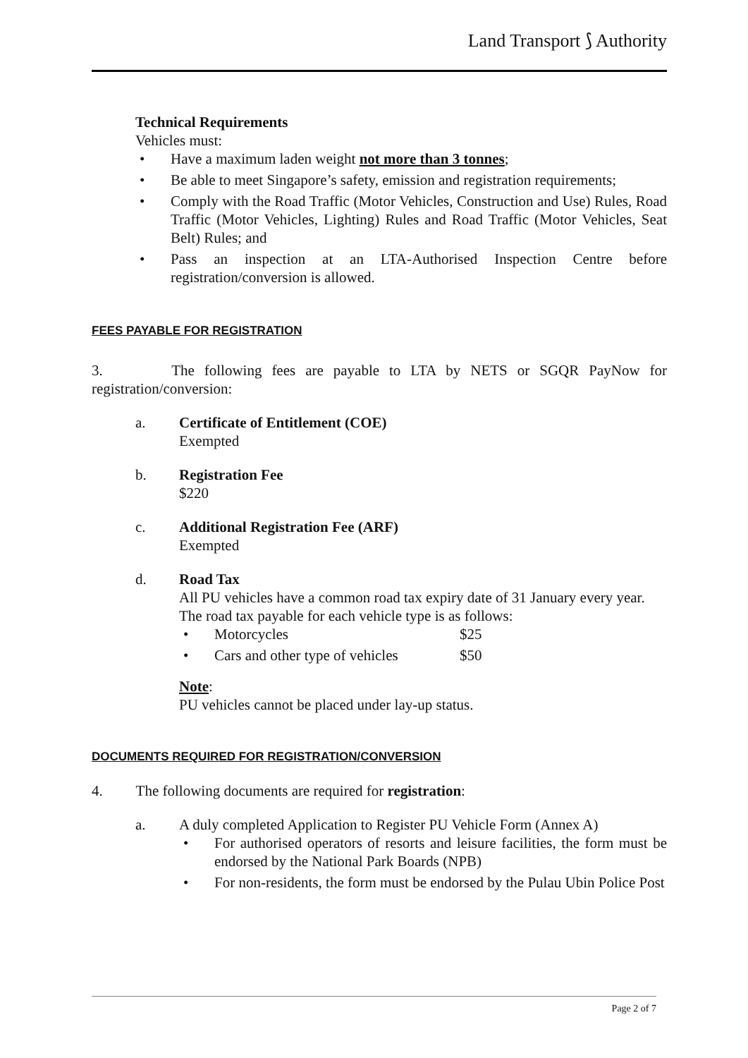Land Transport ⟆ Authority
Technical Requirements
Vehicles must:
Have a maximum laden weight not more than 3 tonnes;
Be able to meet Singapore’s safety, emission and registration requirements;
Comply with the Road Traffic (Motor Vehicles, Construction and Use) Rules, Road Traffic (Motor Vehicles, Lighting) Rules and Road Traffic (Motor Vehicles, Seat Belt) Rules; and
Pass an inspection at an LTA-Authorised Inspection Centre before registration/conversion is allowed.
FEES PAYABLE FOR REGISTRATION
3. The following fees are payable to LTA by NETS or SGQR PayNow for registration/conversion:
a. Certificate of Entitlement (COE)
Exempted
b. Registration Fee
$220
c. Additional Registration Fee (ARF)
Exempted
d. Road Tax
All PU vehicles have a common road tax expiry date of 31 January every year. The road tax payable for each vehicle type is as follows:
Motorcycles $25
Cars and other type of vehicles $50
Note:
PU vehicles cannot be placed under lay-up status.
DOCUMENTS REQUIRED FOR REGISTRATION/CONVERSION
4. The following documents are required for registration:
a. A duly completed Application to Register PU Vehicle Form (Annex A)
For authorised operators of resorts and leisure facilities, the form must be endorsed by the National Park Boards (NPB)
For non-residents, the form must be endorsed by the Pulau Ubin Police Post
Page 2 of 7